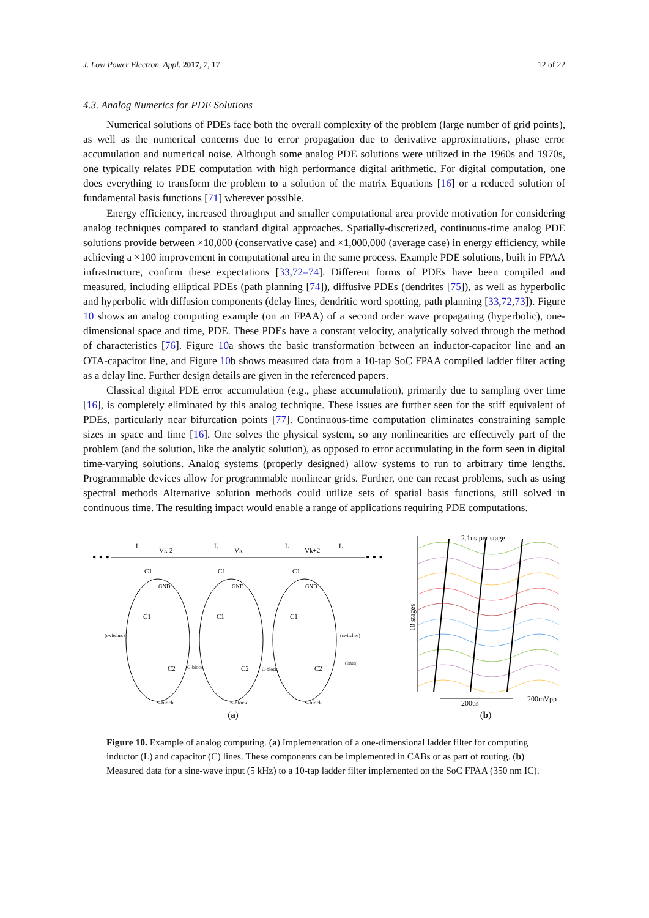J. Low Power Electron. Appl. 2017, 7, 17 12 of 22
4.3. Analog Numerics for PDE Solutions
Numerical solutions of PDEs face both the overall complexity of the problem (large number of grid points), as well as the numerical concerns due to error propagation due to derivative approximations, phase error accumulation and numerical noise. Although some analog PDE solutions were utilized in the 1960s and 1970s, one typically relates PDE computation with high performance digital arithmetic. For digital computation, one does everything to transform the problem to a solution of the matrix Equations [16] or a reduced solution of fundamental basis functions [71] wherever possible.
Energy efficiency, increased throughput and smaller computational area provide motivation for considering analog techniques compared to standard digital approaches. Spatially-discretized, continuous-time analog PDE solutions provide between ×10,000 (conservative case) and ×1,000,000 (average case) in energy efficiency, while achieving a ×100 improvement in computational area in the same process. Example PDE solutions, built in FPAA infrastructure, confirm these expectations [33,72–74]. Different forms of PDEs have been compiled and measured, including elliptical PDEs (path planning [74]), diffusive PDEs (dendrites [75]), as well as hyperbolic and hyperbolic with diffusion components (delay lines, dendritic word spotting, path planning [33,72,73]). Figure 10 shows an analog computing example (on an FPAA) of a second order wave propagating (hyperbolic), one-dimensional space and time, PDE. These PDEs have a constant velocity, analytically solved through the method of characteristics [76]. Figure 10a shows the basic transformation between an inductor-capacitor line and an OTA-capacitor line, and Figure 10b shows measured data from a 10-tap SoC FPAA compiled ladder filter acting as a delay line. Further design details are given in the referenced papers.
Classical digital PDE error accumulation (e.g., phase accumulation), primarily due to sampling over time [16], is completely eliminated by this analog technique. These issues are further seen for the stiff equivalent of PDEs, particularly near bifurcation points [77]. Continuous-time computation eliminates constraining sample sizes in space and time [16]. One solves the physical system, so any nonlinearities are effectively part of the problem (and the solution, like the analytic solution), as opposed to error accumulating in the form seen in digital time-varying solutions. Analog systems (properly designed) allow systems to run to arbitrary time lengths. Programmable devices allow for programmable nonlinear grids. Further, one can recast problems, such as using spectral methods Alternative solution methods could utilize sets of spatial basis functions, still solved in continuous time. The resulting impact would enable a range of applications requiring PDE computations.
• • •
• • •
L
Vk-2
L
Vk
L
Vk+2
L
C1
C1
C1
GND
GND
GND
C1
C1
C1
C2
C2
C2
(switches)
(switches)
(lines)
C-block
C-block
S-block
S-block
S-block
(a)
2.1us per stage
10 stages
200us
200mVpp
(b)
Figure 10. Example of analog computing. (a) Implementation of a one-dimensional ladder filter for computing inductor (L) and capacitor (C) lines. These components can be implemented in CABs or as part of routing. (b) Measured data for a sine-wave input (5 kHz) to a 10-tap ladder filter implemented on the SoC FPAA (350 nm IC).